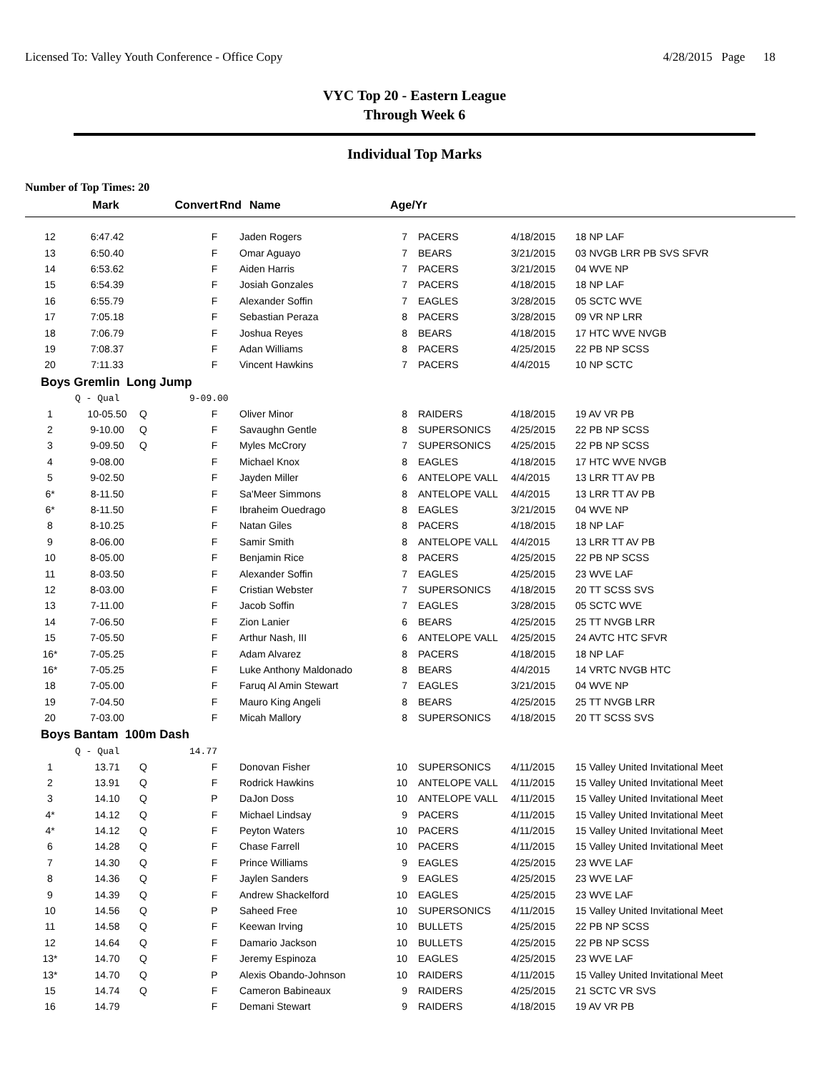Licensed To: Valley Youth Conference - Office Copy 4/28/2015 Page 18
VYC Top 20 - Eastern League
Through Week 6
Individual Top Marks
Number of Top Times: 20
| | Mark | Convert | Rnd | Name | Age/Yr |
| --- | --- | --- | --- | --- | --- |
| 12 | 6:47.42 | | F | Jaden Rogers | 7 | PACERS | 4/18/2015 | 18 NP LAF |
| 13 | 6:50.40 | | F | Omar Aguayo | 7 | BEARS | 3/21/2015 | 03 NVGB LRR PB SVS SFVR |
| 14 | 6:53.62 | | F | Aiden Harris | 7 | PACERS | 3/21/2015 | 04 WVE NP |
| 15 | 6:54.39 | | F | Josiah Gonzales | 7 | PACERS | 4/18/2015 | 18 NP LAF |
| 16 | 6:55.79 | | F | Alexander Soffin | 7 | EAGLES | 3/28/2015 | 05 SCTC WVE |
| 17 | 7:05.18 | | F | Sebastian Peraza | 8 | PACERS | 3/28/2015 | 09 VR NP LRR |
| 18 | 7:06.79 | | F | Joshua Reyes | 8 | BEARS | 4/18/2015 | 17 HTC WVE NVGB |
| 19 | 7:08.37 | | F | Adan Williams | 8 | PACERS | 4/25/2015 | 22 PB NP SCSS |
| 20 | 7:11.33 | | F | Vincent Hawkins | 7 | PACERS | 4/4/2015 | 10 NP SCTC |
| Boys Gremlin Long Jump | | | | | | | | |
| | Q - Qual | | 9-09.00 | | | | | |
| 1 | 10-05.50 | Q | F | Oliver Minor | 8 | RAIDERS | 4/18/2015 | 19 AV VR PB |
| 2 | 9-10.00 | Q | F | Savaughn Gentle | 8 | SUPERSONICS | 4/25/2015 | 22 PB NP SCSS |
| 3 | 9-09.50 | Q | F | Myles McCrory | 7 | SUPERSONICS | 4/25/2015 | 22 PB NP SCSS |
| 4 | 9-08.00 | | F | Michael Knox | 8 | EAGLES | 4/18/2015 | 17 HTC WVE NVGB |
| 5 | 9-02.50 | | F | Jayden Miller | 6 | ANTELOPE VALL | 4/4/2015 | 13 LRR TT AV PB |
| 6* | 8-11.50 | | F | Sa'Meer Simmons | 8 | ANTELOPE VALL | 4/4/2015 | 13 LRR TT AV PB |
| 6* | 8-11.50 | | F | Ibraheim Ouedrago | 8 | EAGLES | 3/21/2015 | 04 WVE NP |
| 8 | 8-10.25 | | F | Natan Giles | 8 | PACERS | 4/18/2015 | 18 NP LAF |
| 9 | 8-06.00 | | F | Samir Smith | 8 | ANTELOPE VALL | 4/4/2015 | 13 LRR TT AV PB |
| 10 | 8-05.00 | | F | Benjamin Rice | 8 | PACERS | 4/25/2015 | 22 PB NP SCSS |
| 11 | 8-03.50 | | F | Alexander Soffin | 7 | EAGLES | 4/25/2015 | 23 WVE LAF |
| 12 | 8-03.00 | | F | Cristian Webster | 7 | SUPERSONICS | 4/18/2015 | 20 TT SCSS SVS |
| 13 | 7-11.00 | | F | Jacob Soffin | 7 | EAGLES | 3/28/2015 | 05 SCTC WVE |
| 14 | 7-06.50 | | F | Zion Lanier | 6 | BEARS | 4/25/2015 | 25 TT NVGB LRR |
| 15 | 7-05.50 | | F | Arthur Nash, III | 6 | ANTELOPE VALL | 4/25/2015 | 24 AVTC HTC SFVR |
| 16* | 7-05.25 | | F | Adam Alvarez | 8 | PACERS | 4/18/2015 | 18 NP LAF |
| 16* | 7-05.25 | | F | Luke Anthony Maldonado | 8 | BEARS | 4/4/2015 | 14 VRTC NVGB HTC |
| 18 | 7-05.00 | | F | Faruq Al Amin Stewart | 7 | EAGLES | 3/21/2015 | 04 WVE NP |
| 19 | 7-04.50 | | F | Mauro King Angeli | 8 | BEARS | 4/25/2015 | 25 TT NVGB LRR |
| 20 | 7-03.00 | | F | Micah Mallory | 8 | SUPERSONICS | 4/18/2015 | 20 TT SCSS SVS |
| Boys Bantam 100m Dash | | | | | | | | |
| | Q - Qual | | 14.77 | | | | | |
| 1 | 13.71 | Q | F | Donovan Fisher | 10 | SUPERSONICS | 4/11/2015 | 15 Valley United Invitational Meet |
| 2 | 13.91 | Q | F | Rodrick Hawkins | 10 | ANTELOPE VALL | 4/11/2015 | 15 Valley United Invitational Meet |
| 3 | 14.10 | Q | P | DaJon Doss | 10 | ANTELOPE VALL | 4/11/2015 | 15 Valley United Invitational Meet |
| 4* | 14.12 | Q | F | Michael Lindsay | 9 | PACERS | 4/11/2015 | 15 Valley United Invitational Meet |
| 4* | 14.12 | Q | F | Peyton Waters | 10 | PACERS | 4/11/2015 | 15 Valley United Invitational Meet |
| 6 | 14.28 | Q | F | Chase Farrell | 10 | PACERS | 4/11/2015 | 15 Valley United Invitational Meet |
| 7 | 14.30 | Q | F | Prince Williams | 9 | EAGLES | 4/25/2015 | 23 WVE LAF |
| 8 | 14.36 | Q | F | Jaylen Sanders | 9 | EAGLES | 4/25/2015 | 23 WVE LAF |
| 9 | 14.39 | Q | F | Andrew Shackelford | 10 | EAGLES | 4/25/2015 | 23 WVE LAF |
| 10 | 14.56 | Q | P | Saheed Free | 10 | SUPERSONICS | 4/11/2015 | 15 Valley United Invitational Meet |
| 11 | 14.58 | Q | F | Keewan Irving | 10 | BULLETS | 4/25/2015 | 22 PB NP SCSS |
| 12 | 14.64 | Q | F | Damario Jackson | 10 | BULLETS | 4/25/2015 | 22 PB NP SCSS |
| 13* | 14.70 | Q | F | Jeremy Espinoza | 10 | EAGLES | 4/25/2015 | 23 WVE LAF |
| 13* | 14.70 | Q | P | Alexis Obando-Johnson | 10 | RAIDERS | 4/11/2015 | 15 Valley United Invitational Meet |
| 15 | 14.74 | Q | F | Cameron Babineaux | 9 | RAIDERS | 4/25/2015 | 21 SCTC VR SVS |
| 16 | 14.79 | | F | Demani Stewart | 9 | RAIDERS | 4/18/2015 | 19 AV VR PB |